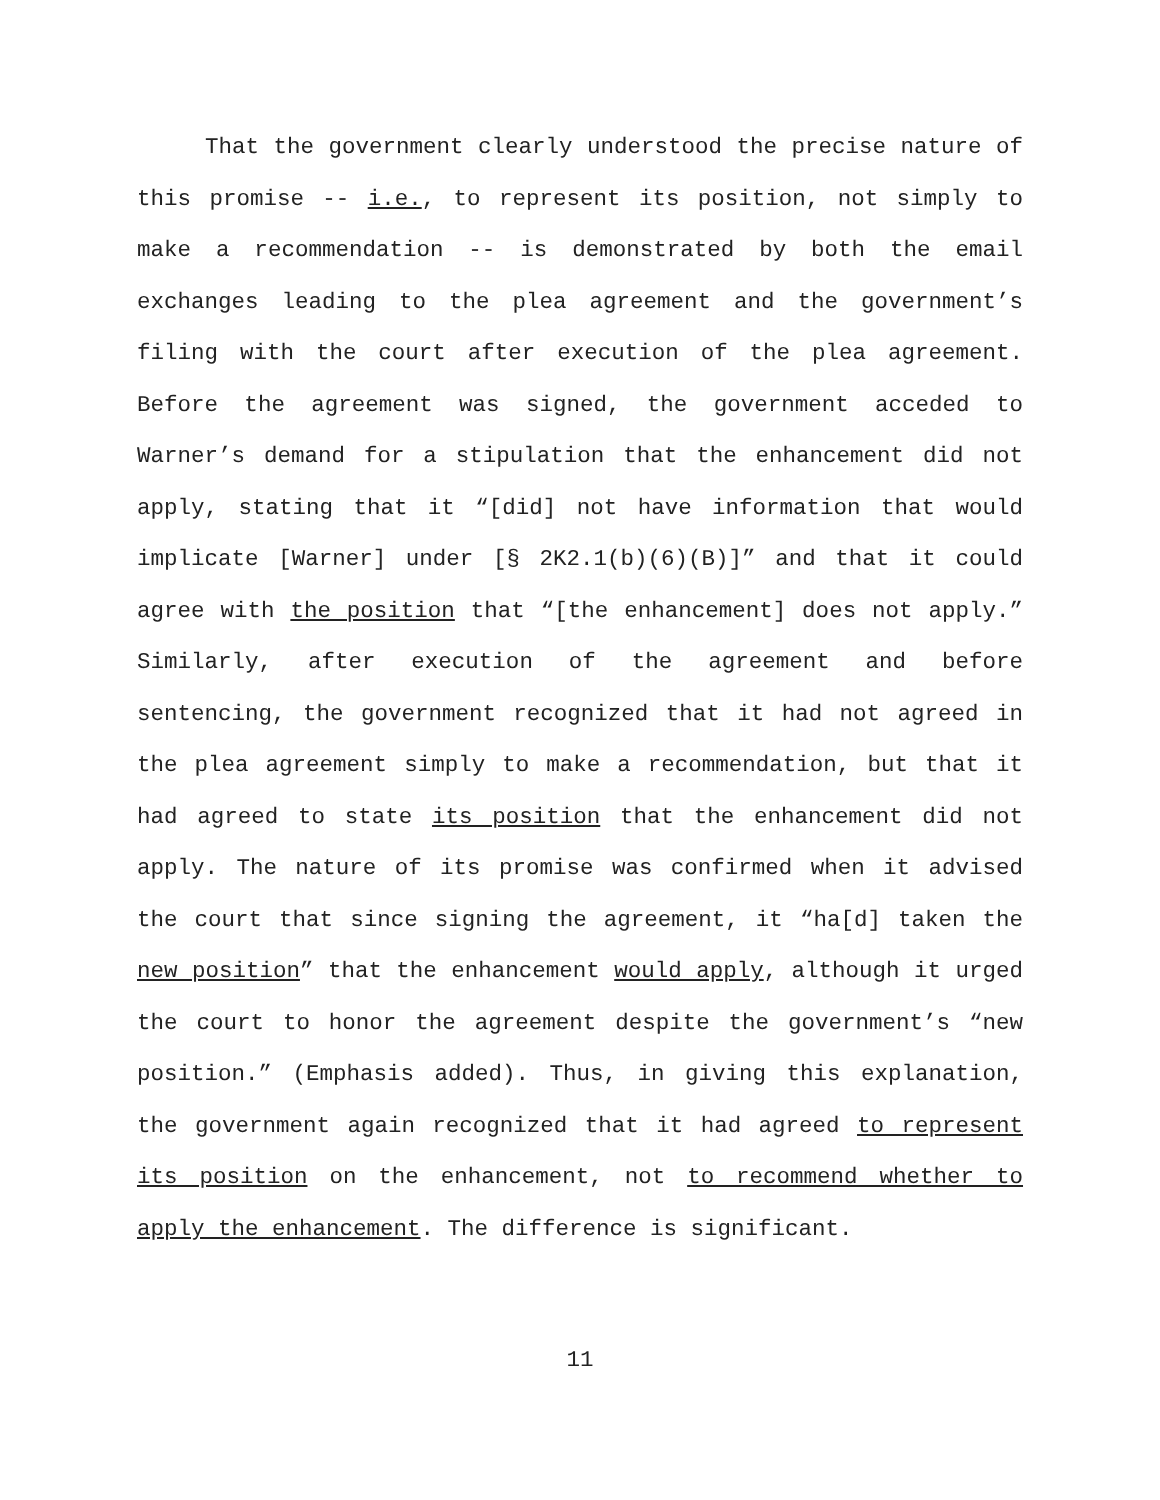That the government clearly understood the precise nature of this promise -- i.e., to represent its position, not simply to make a recommendation -- is demonstrated by both the email exchanges leading to the plea agreement and the government’s filing with the court after execution of the plea agreement. Before the agreement was signed, the government acceded to Warner’s demand for a stipulation that the enhancement did not apply, stating that it “[did] not have information that would implicate [Warner] under [§ 2K2.1(b)(6)(B)]” and that it could agree with the position that “[the enhancement] does not apply.” Similarly, after execution of the agreement and before sentencing, the government recognized that it had not agreed in the plea agreement simply to make a recommendation, but that it had agreed to state its position that the enhancement did not apply. The nature of its promise was confirmed when it advised the court that since signing the agreement, it “ha[d] taken the new position” that the enhancement would apply, although it urged the court to honor the agreement despite the government’s “new position.” (Emphasis added). Thus, in giving this explanation, the government again recognized that it had agreed to represent its position on the enhancement, not to recommend whether to apply the enhancement. The difference is significant.
11